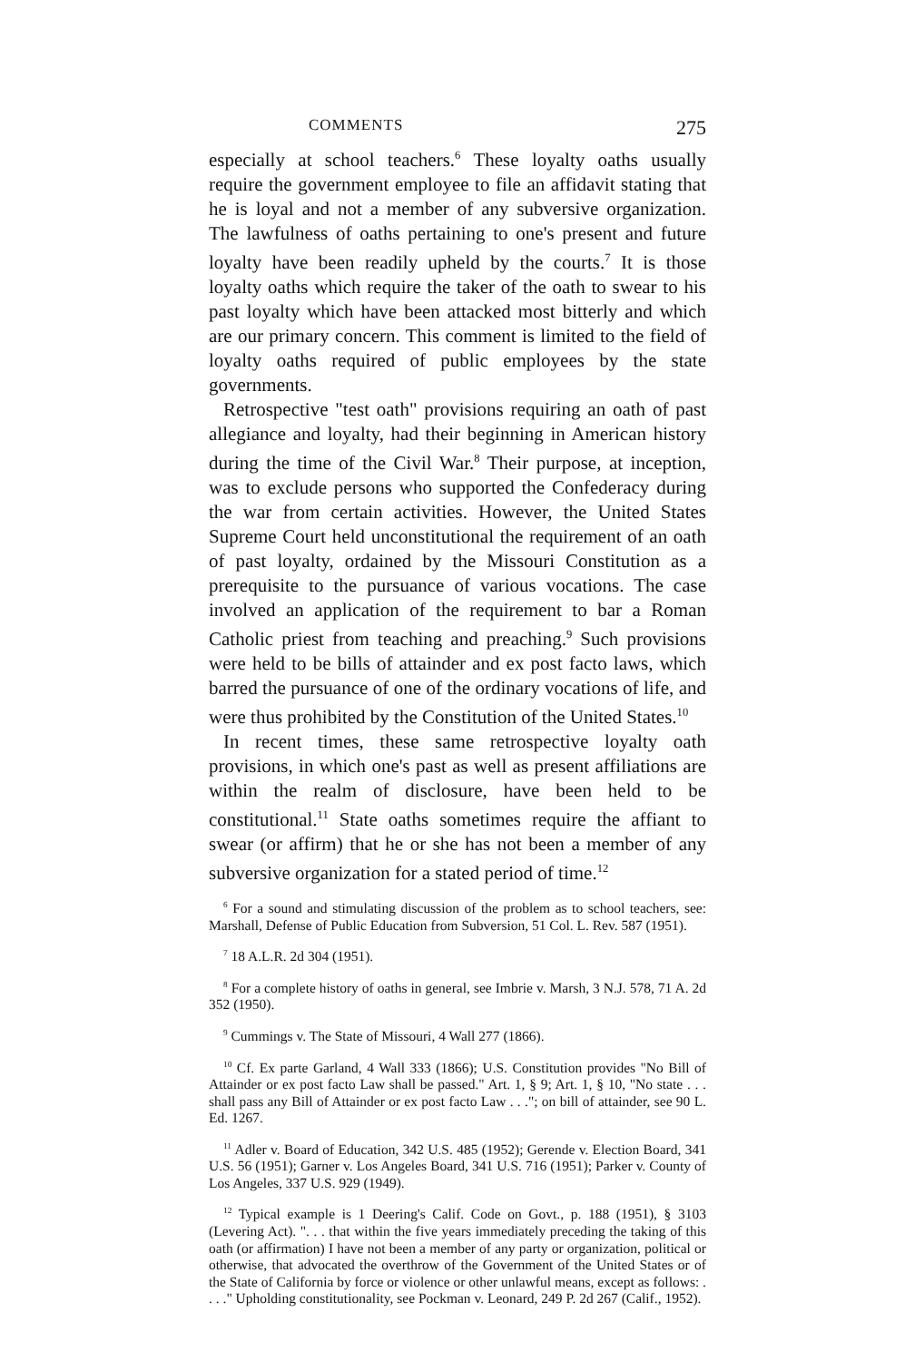COMMENTS 275
especially at school teachers.<sup>6</sup> These loyalty oaths usually require the government employee to file an affidavit stating that he is loyal and not a member of any subversive organization. The lawfulness of oaths pertaining to one's present and future loyalty have been readily upheld by the courts.<sup>7</sup> It is those loyalty oaths which require the taker of the oath to swear to his past loyalty which have been attacked most bitterly and which are our primary concern. This comment is limited to the field of loyalty oaths required of public employees by the state governments.
Retrospective "test oath" provisions requiring an oath of past allegiance and loyalty, had their beginning in American history during the time of the Civil War.<sup>8</sup> Their purpose, at inception, was to exclude persons who supported the Confederacy during the war from certain activities. However, the United States Supreme Court held unconstitutional the requirement of an oath of past loyalty, ordained by the Missouri Constitution as a prerequisite to the pursuance of various vocations. The case involved an application of the requirement to bar a Roman Catholic priest from teaching and preaching.<sup>9</sup> Such provisions were held to be bills of attainder and ex post facto laws, which barred the pursuance of one of the ordinary vocations of life, and were thus prohibited by the Constitution of the United States.<sup>10</sup>
In recent times, these same retrospective loyalty oath provisions, in which one's past as well as present affiliations are within the realm of disclosure, have been held to be constitutional.<sup>11</sup> State oaths sometimes require the affiant to swear (or affirm) that he or she has not been a member of any subversive organization for a stated period of time.<sup>12</sup>
<sup>6</sup> For a sound and stimulating discussion of the problem as to school teachers, see: Marshall, Defense of Public Education from Subversion, 51 Col. L. Rev. 587 (1951).
<sup>7</sup> 18 A.L.R. 2d 304 (1951).
<sup>8</sup> For a complete history of oaths in general, see Imbrie v. Marsh, 3 N.J. 578, 71 A. 2d 352 (1950).
<sup>9</sup> Cummings v. The State of Missouri, 4 Wall 277 (1866).
<sup>10</sup> Cf. Ex parte Garland, 4 Wall 333 (1866); U.S. Constitution provides "No Bill of Attainder or ex post facto Law shall be passed." Art. 1, § 9; Art. 1, § 10, "No state . . . shall pass any Bill of Attainder or ex post facto Law . . ."; on bill of attainder, see 90 L. Ed. 1267.
<sup>11</sup> Adler v. Board of Education, 342 U.S. 485 (1952); Gerende v. Election Board, 341 U.S. 56 (1951); Garner v. Los Angeles Board, 341 U.S. 716 (1951); Parker v. County of Los Angeles, 337 U.S. 929 (1949).
<sup>12</sup> Typical example is 1 Deering's Calif. Code on Govt., p. 188 (1951), § 3103 (Levering Act). ". . . that within the five years immediately preceding the taking of this oath (or affirmation) I have not been a member of any party or organization, political or otherwise, that advocated the overthrow of the Government of the United States or of the State of California by force or violence or other unlawful means, except as follows: . . . ." Upholding constitutionality, see Pockman v. Leonard, 249 P. 2d 267 (Calif., 1952).